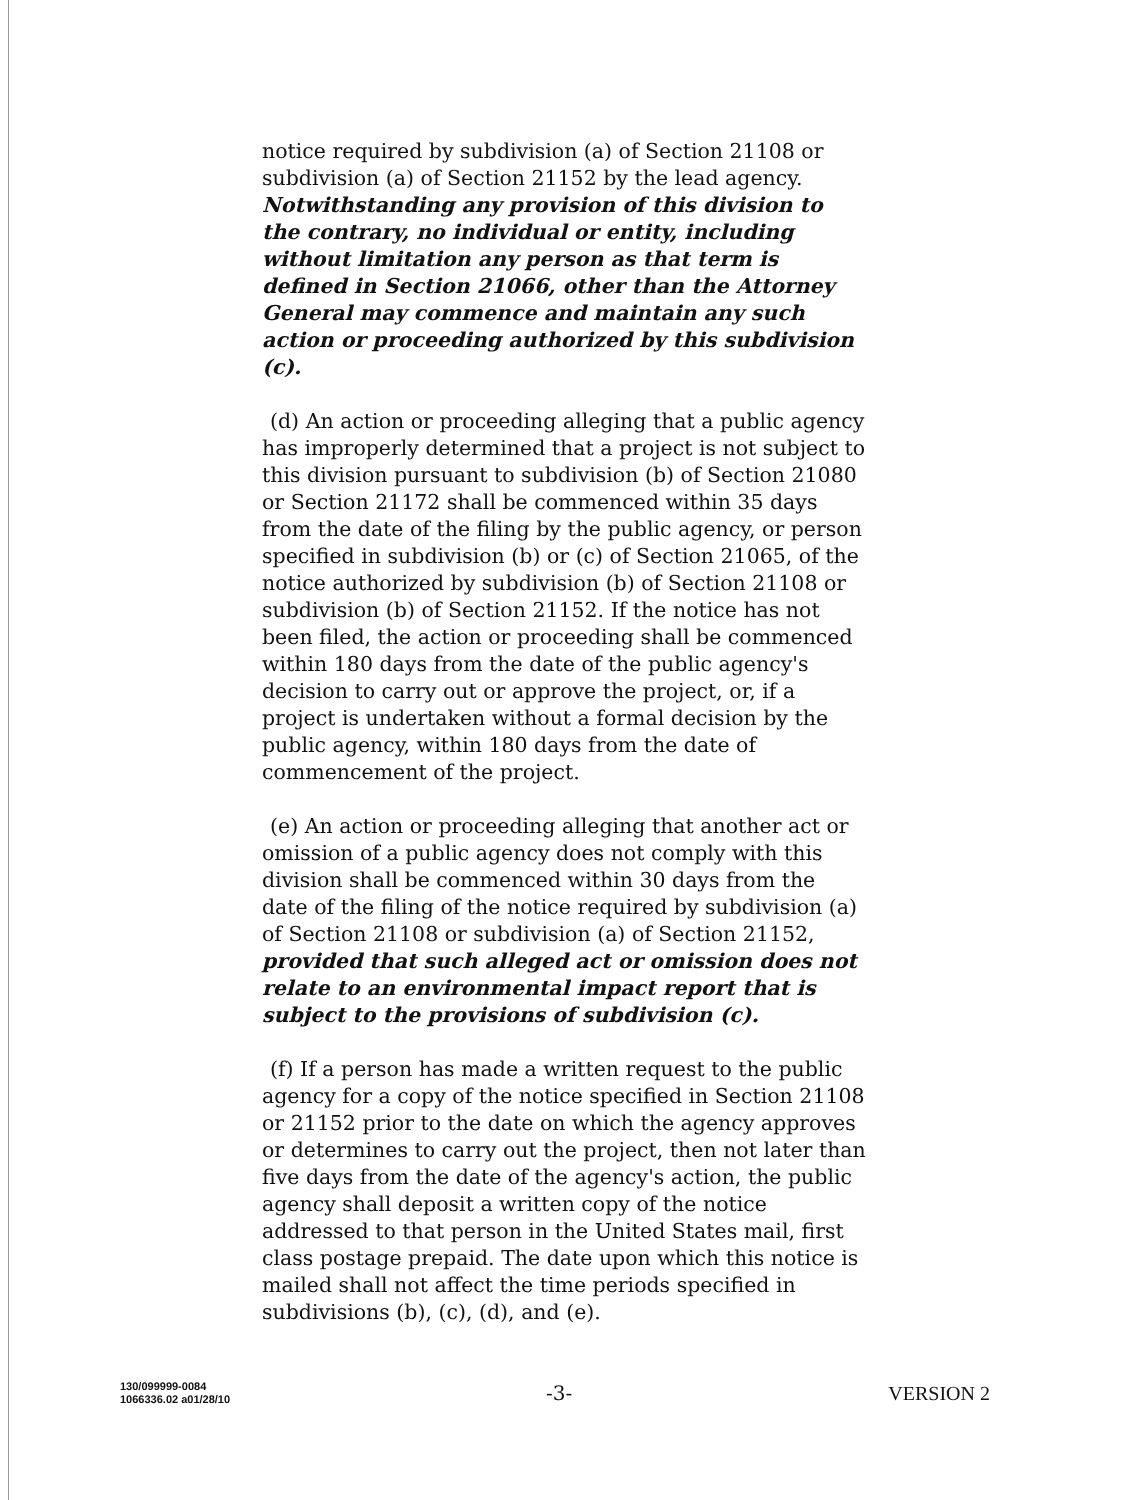notice required by subdivision (a) of Section 21108 or subdivision (a) of Section 21152 by the lead agency. Notwithstanding any provision of this division to the contrary, no individual or entity, including without limitation any person as that term is defined in Section 21066, other than the Attorney General may commence and maintain any such action or proceeding authorized by this subdivision (c).
(d) An action or proceeding alleging that a public agency has improperly determined that a project is not subject to this division pursuant to subdivision (b) of Section 21080 or Section 21172 shall be commenced within 35 days from the date of the filing by the public agency, or person specified in subdivision (b) or (c) of Section 21065, of the notice authorized by subdivision (b) of Section 21108 or subdivision (b) of Section 21152. If the notice has not been filed, the action or proceeding shall be commenced within 180 days from the date of the public agency's decision to carry out or approve the project, or, if a project is undertaken without a formal decision by the public agency, within 180 days from the date of commencement of the project.
(e) An action or proceeding alleging that another act or omission of a public agency does not comply with this division shall be commenced within 30 days from the date of the filing of the notice required by subdivision (a) of Section 21108 or subdivision (a) of Section 21152, provided that such alleged act or omission does not relate to an environmental impact report that is subject to the provisions of subdivision (c).
(f) If a person has made a written request to the public agency for a copy of the notice specified in Section 21108 or 21152 prior to the date on which the agency approves or determines to carry out the project, then not later than five days from the date of the agency's action, the public agency shall deposit a written copy of the notice addressed to that person in the United States mail, first class postage prepaid. The date upon which this notice is mailed shall not affect the time periods specified in subdivisions (b), (c), (d), and (e).
130/099999-0084
1066336.02 a01/28/10
-3- VERSION 2